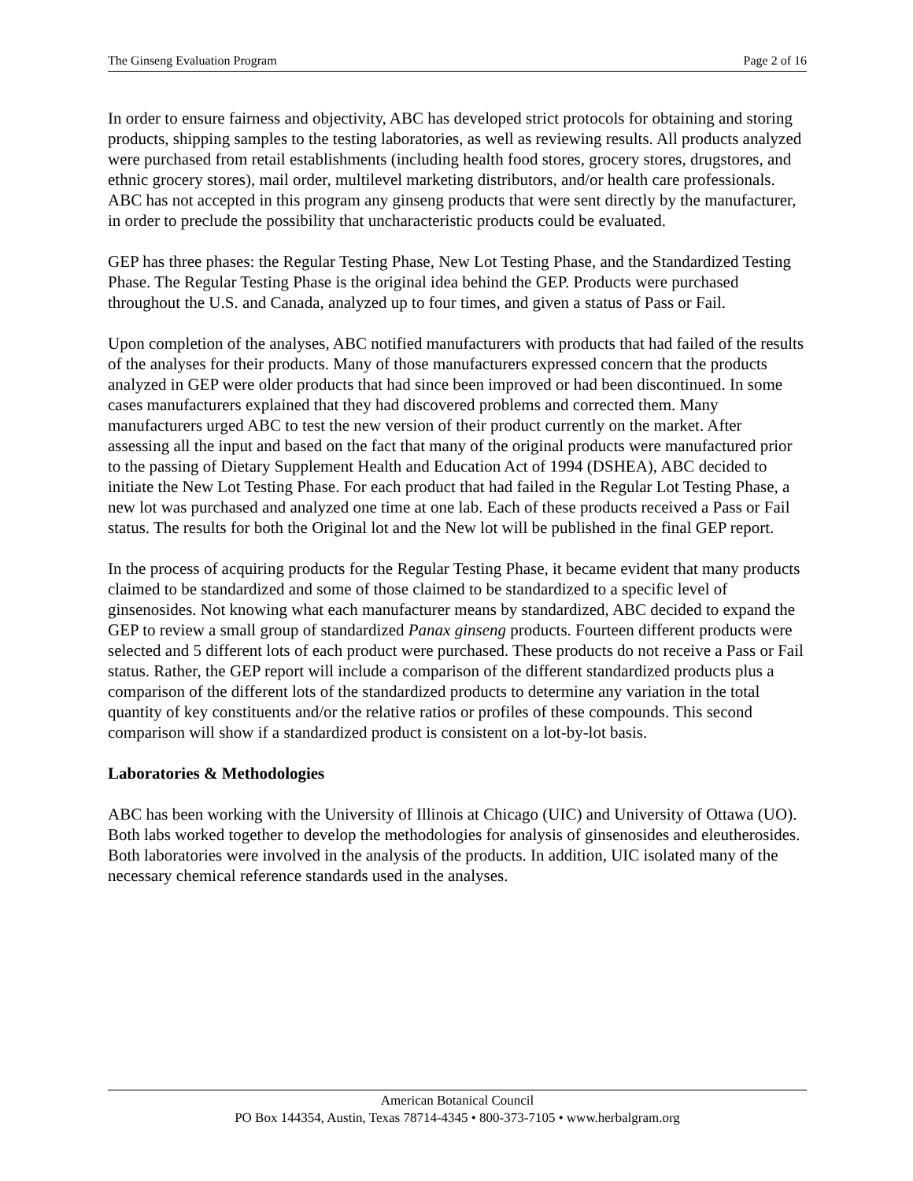The Ginseng Evaluation Program Page 2 of 16
In order to ensure fairness and objectivity, ABC has developed strict protocols for obtaining and storing products, shipping samples to the testing laboratories, as well as reviewing results. All products analyzed were purchased from retail establishments (including health food stores, grocery stores, drugstores, and ethnic grocery stores), mail order, multilevel marketing distributors, and/or health care professionals. ABC has not accepted in this program any ginseng products that were sent directly by the manufacturer, in order to preclude the possibility that uncharacteristic products could be evaluated.
GEP has three phases: the Regular Testing Phase, New Lot Testing Phase, and the Standardized Testing Phase. The Regular Testing Phase is the original idea behind the GEP. Products were purchased throughout the U.S. and Canada, analyzed up to four times, and given a status of Pass or Fail.
Upon completion of the analyses, ABC notified manufacturers with products that had failed of the results of the analyses for their products. Many of those manufacturers expressed concern that the products analyzed in GEP were older products that had since been improved or had been discontinued. In some cases manufacturers explained that they had discovered problems and corrected them. Many manufacturers urged ABC to test the new version of their product currently on the market. After assessing all the input and based on the fact that many of the original products were manufactured prior to the passing of Dietary Supplement Health and Education Act of 1994 (DSHEA), ABC decided to initiate the New Lot Testing Phase. For each product that had failed in the Regular Lot Testing Phase, a new lot was purchased and analyzed one time at one lab. Each of these products received a Pass or Fail status. The results for both the Original lot and the New lot will be published in the final GEP report.
In the process of acquiring products for the Regular Testing Phase, it became evident that many products claimed to be standardized and some of those claimed to be standardized to a specific level of ginsenosides. Not knowing what each manufacturer means by standardized, ABC decided to expand the GEP to review a small group of standardized Panax ginseng products. Fourteen different products were selected and 5 different lots of each product were purchased. These products do not receive a Pass or Fail status. Rather, the GEP report will include a comparison of the different standardized products plus a comparison of the different lots of the standardized products to determine any variation in the total quantity of key constituents and/or the relative ratios or profiles of these compounds. This second comparison will show if a standardized product is consistent on a lot-by-lot basis.
Laboratories & Methodologies
ABC has been working with the University of Illinois at Chicago (UIC) and University of Ottawa (UO). Both labs worked together to develop the methodologies for analysis of ginsenosides and eleutherosides. Both laboratories were involved in the analysis of the products. In addition, UIC isolated many of the necessary chemical reference standards used in the analyses.
American Botanical Council
PO Box 144354, Austin, Texas 78714-4345 • 800-373-7105 • www.herbalgram.org